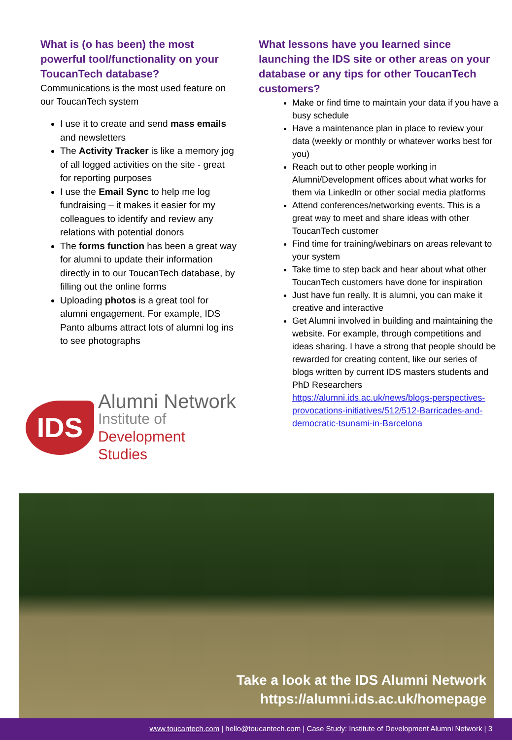What is (o has been) the most powerful tool/functionality on your ToucanTech database?
Communications is the most used feature on our ToucanTech system
I use it to create and send mass emails and newsletters
The Activity Tracker is like a memory jog of all logged activities on the site - great for reporting purposes
I use the Email Sync to help me log fundraising – it makes it easier for my colleagues to identify and review any relations with potential donors
The forms function has been a great way for alumni to update their information directly in to our ToucanTech database, by filling out the online forms
Uploading photos is a great tool for alumni engagement. For example, IDS Panto albums attract lots of alumni log ins to see photographs
IDS
Alumni Network
Institute of
Development Studies
What lessons have you learned since launching the IDS site or other areas on your database or any tips for other ToucanTech customers?
Make or find time to maintain your data if you have a busy schedule
Have a maintenance plan in place to review your data (weekly or monthly or whatever works best for you)
Reach out to other people working in Alumni/Development offices about what works for them via LinkedIn or other social media platforms
Attend conferences/networking events. This is a great way to meet and share ideas with other ToucanTech customer
Find time for training/webinars on areas relevant to your system
Take time to step back and hear about what other ToucanTech customers have done for inspiration
Just have fun really. It is alumni, you can make it creative and interactive
Get Alumni involved in building and maintaining the website. For example, through competitions and ideas sharing. I have a strong that people should be rewarded for creating content, like our series of blogs written by current IDS masters students and PhD Researchers https://alumni.ids.ac.uk/news/blogs-perspectives-provocations-initiatives/512/512-Barricades-and-democratic-tsunami-in-Barcelona
Take a look at the IDS Alumni Network
https://alumni.ids.ac.uk/homepage
www.toucantech.com | hello@toucantech.com | Case Study: Institute of Development Alumni Network | 3